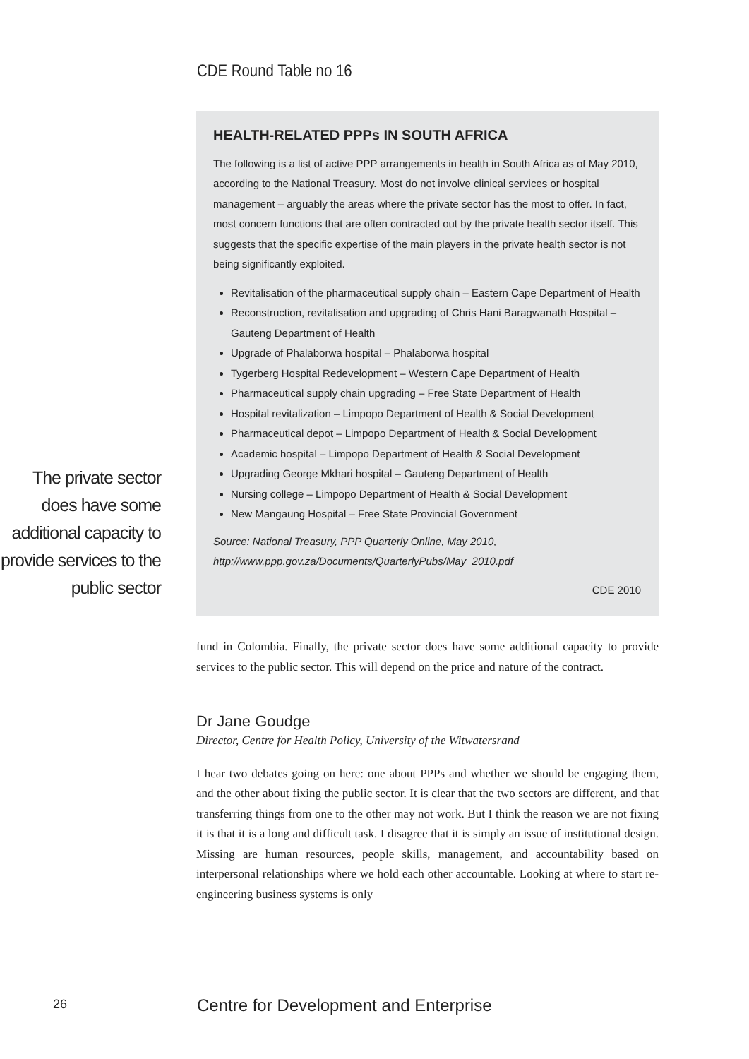CDE Round Table no 16
The private sector does have some additional capacity to provide services to the public sector
HEALTH-RELATED PPPs IN SOUTH AFRICA
The following is a list of active PPP arrangements in health in South Africa as of May 2010, according to the National Treasury. Most do not involve clinical services or hospital management – arguably the areas where the private sector has the most to offer. In fact, most concern functions that are often contracted out by the private health sector itself. This suggests that the specific expertise of the main players in the private health sector is not being significantly exploited.
Revitalisation of the pharmaceutical supply chain – Eastern Cape Department of Health
Reconstruction, revitalisation and upgrading of Chris Hani Baragwanath Hospital – Gauteng Department of Health
Upgrade of Phalaborwa hospital – Phalaborwa hospital
Tygerberg Hospital Redevelopment – Western Cape Department of Health
Pharmaceutical supply chain upgrading – Free State Department of Health
Hospital revitalization – Limpopo Department of Health & Social Development
Pharmaceutical depot – Limpopo Department of Health & Social Development
Academic hospital – Limpopo Department of Health & Social Development
Upgrading George Mkhari hospital – Gauteng Department of Health
Nursing college – Limpopo Department of Health & Social Development
New Mangaung Hospital – Free State Provincial Government
Source: National Treasury, PPP Quarterly Online, May 2010, http://www.ppp.gov.za/Documents/QuarterlyPubs/May_2010.pdf
CDE 2010
fund in Colombia. Finally, the private sector does have some additional capacity to provide services to the public sector. This will depend on the price and nature of the contract.
Dr Jane Goudge
Director, Centre for Health Policy, University of the Witwatersrand
I hear two debates going on here: one about PPPs and whether we should be engaging them, and the other about fixing the public sector. It is clear that the two sectors are different, and that transferring things from one to the other may not work. But I think the reason we are not fixing it is that it is a long and difficult task. I disagree that it is simply an issue of institutional design. Missing are human resources, people skills, management, and accountability based on interpersonal relationships where we hold each other accountable. Looking at where to start re-engineering business systems is only
26
Centre for Development and Enterprise